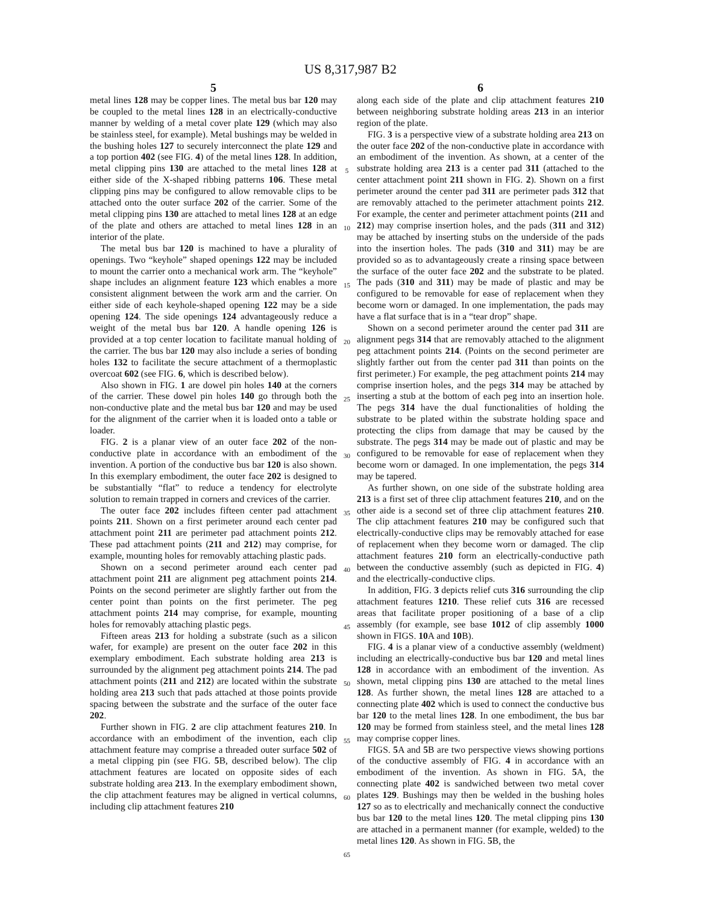US 8,317,987 B2
5
metal lines 128 may be copper lines. The metal bus bar 120 may be coupled to the metal lines 128 in an electrically-conductive manner by welding of a metal cover plate 129 (which may also be stainless steel, for example). Metal bushings may be welded in the bushing holes 127 to securely interconnect the plate 129 and a top portion 402 (see FIG. 4) of the metal lines 128. In addition, metal clipping pins 130 are attached to the metal lines 128 at either side of the X-shaped ribbing patterns 106. These metal clipping pins may be configured to allow removable clips to be attached onto the outer surface 202 of the carrier. Some of the metal clipping pins 130 are attached to metal lines 128 at an edge of the plate and others are attached to metal lines 128 in an interior of the plate.
The metal bus bar 120 is machined to have a plurality of openings. Two “keyhole” shaped openings 122 may be included to mount the carrier onto a mechanical work arm. The “keyhole” shape includes an alignment feature 123 which enables a more consistent alignment between the work arm and the carrier. On either side of each keyhole-shaped opening 122 may be a side opening 124. The side openings 124 advantageously reduce a weight of the metal bus bar 120. A handle opening 126 is provided at a top center location to facilitate manual holding of the carrier. The bus bar 120 may also include a series of bonding holes 132 to facilitate the secure attachment of a thermoplastic overcoat 602 (see FIG. 6, which is described below).
Also shown in FIG. 1 are dowel pin holes 140 at the corners of the carrier. These dowel pin holes 140 go through both the non-conductive plate and the metal bus bar 120 and may be used for the alignment of the carrier when it is loaded onto a table or loader.
FIG. 2 is a planar view of an outer face 202 of the non-conductive plate in accordance with an embodiment of the invention. A portion of the conductive bus bar 120 is also shown. In this exemplary embodiment, the outer face 202 is designed to be substantially “flat” to reduce a tendency for electrolyte solution to remain trapped in corners and crevices of the carrier.
The outer face 202 includes fifteen center pad attachment points 211. Shown on a first perimeter around each center pad attachment point 211 are perimeter pad attachment points 212. These pad attachment points (211 and 212) may comprise, for example, mounting holes for removably attaching plastic pads.
Shown on a second perimeter around each center pad attachment point 211 are alignment peg attachment points 214. Points on the second perimeter are slightly farther out from the center point than points on the first perimeter. The peg attachment points 214 may comprise, for example, mounting holes for removably attaching plastic pegs.
Fifteen areas 213 for holding a substrate (such as a silicon wafer, for example) are present on the outer face 202 in this exemplary embodiment. Each substrate holding area 213 is surrounded by the alignment peg attachment points 214. The pad attachment points (211 and 212) are located within the substrate holding area 213 such that pads attached at those points provide spacing between the substrate and the surface of the outer face 202.
Further shown in FIG. 2 are clip attachment features 210. In accordance with an embodiment of the invention, each clip attachment feature may comprise a threaded outer surface 502 of a metal clipping pin (see FIG. 5 B, described below). The clip attachment features are located on opposite sides of each substrate holding area 213. In the exemplary embodiment shown, the clip attachment features may be aligned in vertical columns, including clip attachment features 210
5
10
15
20
25
30
35
40
45
50
55
60
65
6
along each side of the plate and clip attachment features 210 between neighboring substrate holding areas 213 in an interior region of the plate.
FIG. 3 is a perspective view of a substrate holding area 213 on the outer face 202 of the non-conductive plate in accordance with an embodiment of the invention. As shown, at a center of the substrate holding area 213 is a center pad 311 (attached to the center attachment point 211 shown in FIG. 2). Shown on a first perimeter around the center pad 311 are perimeter pads 312 that are removably attached to the perimeter attachment points 212. For example, the center and perimeter attachment points (211 and 212) may comprise insertion holes, and the pads (311 and 312) may be attached by inserting stubs on the underside of the pads into the insertion holes. The pads (310 and 311) may be are provided so as to advantageously create a rinsing space between the surface of the outer face 202 and the substrate to be plated. The pads (310 and 311) may be made of plastic and may be configured to be removable for ease of replacement when they become worn or damaged. In one implementation, the pads may have a flat surface that is in a “tear drop” shape.
Shown on a second perimeter around the center pad 311 are alignment pegs 314 that are removably attached to the alignment peg attachment points 214. (Points on the second perimeter are slightly farther out from the center pad 311 than points on the first perimeter.) For example, the peg attachment points 214 may comprise insertion holes, and the pegs 314 may be attached by inserting a stub at the bottom of each peg into an insertion hole. The pegs 314 have the dual functionalities of holding the substrate to be plated within the substrate holding space and protecting the clips from damage that may be caused by the substrate. The pegs 314 may be made out of plastic and may be configured to be removable for ease of replacement when they become worn or damaged. In one implementation, the pegs 314 may be tapered.
As further shown, on one side of the substrate holding area 213 is a first set of three clip attachment features 210, and on the other aide is a second set of three clip attachment features 210. The clip attachment features 210 may be configured such that electrically-conductive clips may be removably attached for ease of replacement when they become worn or damaged. The clip attachment features 210 form an electrically-conductive path between the conductive assembly (such as depicted in FIG. 4) and the electrically-conductive clips.
In addition, FIG. 3 depicts relief cuts 316 surrounding the clip attachment features 1210. These relief cuts 316 are recessed areas that facilitate proper positioning of a base of a clip assembly (for example, see base 1012 of clip assembly 1000 shown in FIGS. 10 A and 10 B).
FIG. 4 is a planar view of a conductive assembly (weldment) including an electrically-conductive bus bar 120 and metal lines 128 in accordance with an embodiment of the invention. As shown, metal clipping pins 130 are attached to the metal lines 128. As further shown, the metal lines 128 are attached to a connecting plate 402 which is used to connect the conductive bus bar 120 to the metal lines 128. In one embodiment, the bus bar 120 may be formed from stainless steel, and the metal lines 128 may comprise copper lines.
FIGS. 5 A and 5 B are two perspective views showing portions of the conductive assembly of FIG. 4 in accordance with an embodiment of the invention. As shown in FIG. 5 A, the connecting plate 402 is sandwiched between two metal cover plates 129. Bushings may then be welded in the bushing holes 127 so as to electrically and mechanically connect the conductive bus bar 120 to the metal lines 120. The metal clipping pins 130 are attached in a permanent manner (for example, welded) to the metal lines 120. As shown in FIG. 5 B, the